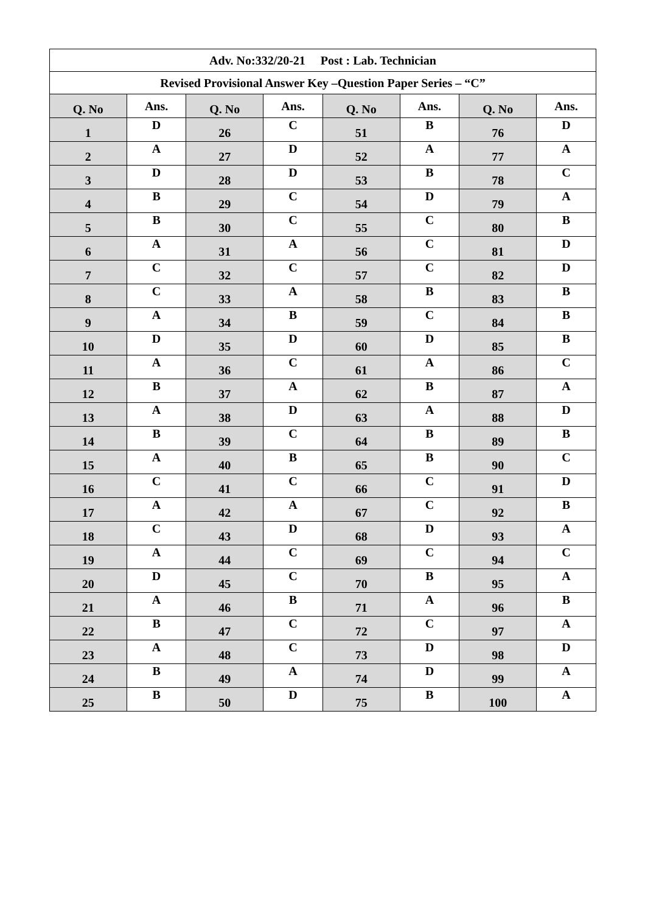| Adv. No:332/20-21 Post : Lab. Technician | | | | | | | |
| Revised Provisional Answer Key –Question Paper Series – “C” | | | | | | | |
| Q. No | Ans. | Q. No | Ans. | Q. No | Ans. | Q. No | Ans. |
| 1 | D | 26 | C | 51 | B | 76 | D |
| 2 | A | 27 | D | 52 | A | 77 | A |
| 3 | D | 28 | D | 53 | B | 78 | C |
| 4 | B | 29 | C | 54 | D | 79 | A |
| 5 | B | 30 | C | 55 | C | 80 | B |
| 6 | A | 31 | A | 56 | C | 81 | D |
| 7 | C | 32 | C | 57 | C | 82 | D |
| 8 | C | 33 | A | 58 | B | 83 | B |
| 9 | A | 34 | B | 59 | C | 84 | B |
| 10 | D | 35 | D | 60 | D | 85 | B |
| 11 | A | 36 | C | 61 | A | 86 | C |
| 12 | B | 37 | A | 62 | B | 87 | A |
| 13 | A | 38 | D | 63 | A | 88 | D |
| 14 | B | 39 | C | 64 | B | 89 | B |
| 15 | A | 40 | B | 65 | B | 90 | C |
| 16 | C | 41 | C | 66 | C | 91 | D |
| 17 | A | 42 | A | 67 | C | 92 | B |
| 18 | C | 43 | D | 68 | D | 93 | A |
| 19 | A | 44 | C | 69 | C | 94 | C |
| 20 | D | 45 | C | 70 | B | 95 | A |
| 21 | A | 46 | B | 71 | A | 96 | B |
| 22 | B | 47 | C | 72 | C | 97 | A |
| 23 | A | 48 | C | 73 | D | 98 | D |
| 24 | B | 49 | A | 74 | D | 99 | A |
| 25 | B | 50 | D | 75 | B | 100 | A |